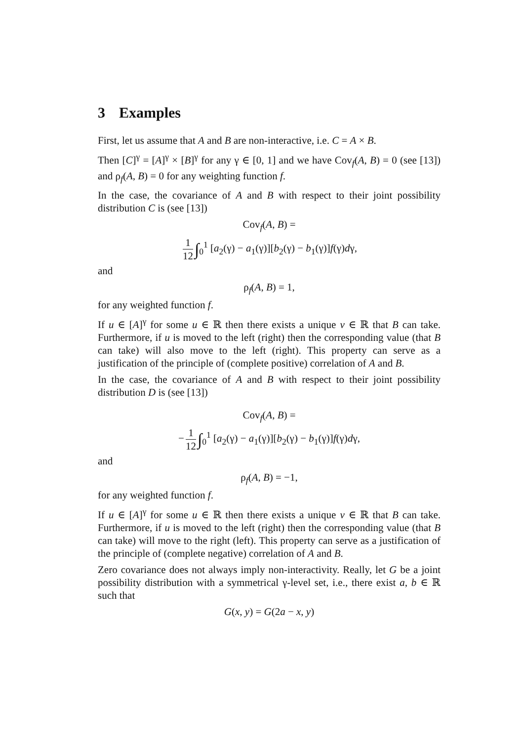3 Examples
First, let us assume that A and B are non-interactive, i.e. C = A × B.
Then [C]<sup>γ</sup> = [A]<sup>γ</sup> × [B]<sup>γ</sup> for any γ ∈ [0, 1] and we have Cov<sub>f</sub>(A, B) = 0 (see [13]) and ρ<sub>f</sub>(A, B) = 0 for any weighting function f.
In the case, the covariance of A and B with respect to their joint possibility distribution C is (see [13])
Cov<sub>f</sub>(A, B) =
1 12 ∫<sub>0</sub><sup>1</sup> [a<sub>2</sub>(γ) − a<sub>1</sub>(γ)][b<sub>2</sub>(γ) − b<sub>1</sub>(γ)]f(γ)dγ,
and
ρ<sub>f</sub>(A, B) = 1,
for any weighted function f.
If u ∈ [A]<sup>γ</sup> for some u ∈ ℝ then there exists a unique v ∈ ℝ that B can take. Furthermore, if u is moved to the left (right) then the corresponding value (that B can take) will also move to the left (right). This property can serve as a justification of the principle of (complete positive) correlation of A and B.
In the case, the covariance of A and B with respect to their joint possibility distribution D is (see [13])
Cov<sub>f</sub>(A, B) =
− 1 12 ∫<sub>0</sub><sup>1</sup> [a<sub>2</sub>(γ) − a<sub>1</sub>(γ)][b<sub>2</sub>(γ) − b<sub>1</sub>(γ)]f(γ)dγ,
and
ρ<sub>f</sub>(A, B) = −1,
for any weighted function f.
If u ∈ [A]<sup>γ</sup> for some u ∈ ℝ then there exists a unique v ∈ ℝ that B can take. Furthermore, if u is moved to the left (right) then the corresponding value (that B can take) will move to the right (left). This property can serve as a justification of the principle of (complete negative) correlation of A and B.
Zero covariance does not always imply non-interactivity. Really, let G be a joint possibility distribution with a symmetrical γ-level set, i.e., there exist a, b ∈ ℝ such that
G(x, y) = G(2a − x, y)